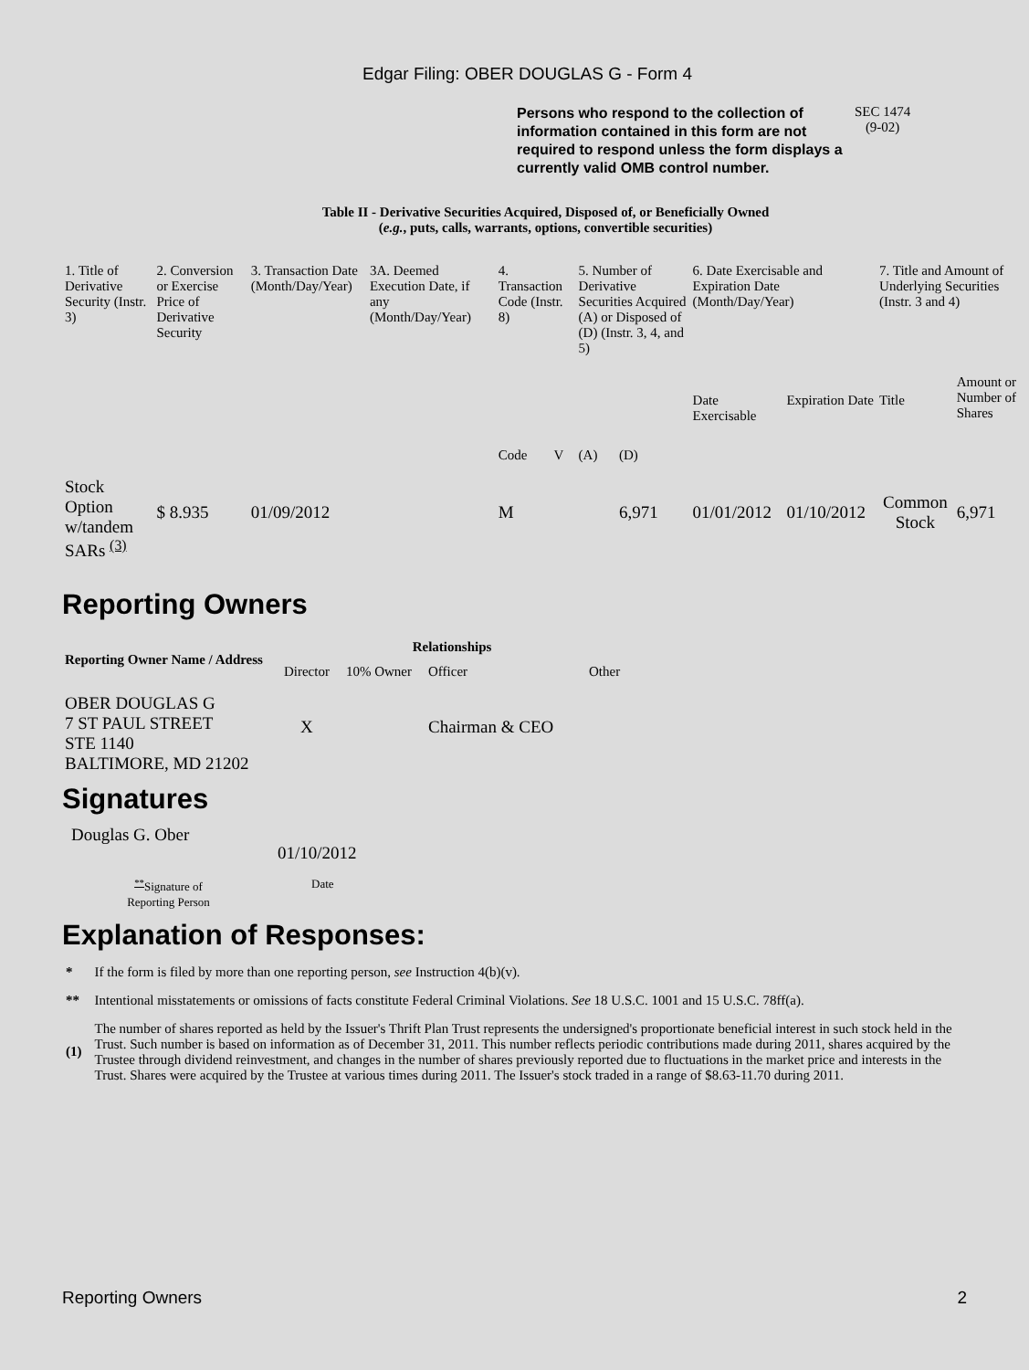Edgar Filing: OBER DOUGLAS G - Form 4
Persons who respond to the collection of information contained in this form are not required to respond unless the form displays a currently valid OMB control number.
SEC 1474
(9-02)
Table II - Derivative Securities Acquired, Disposed of, or Beneficially Owned
(e.g., puts, calls, warrants, options, convertible securities)
| 1. Title of Derivative Security (Instr. 3) | 2. Conversion or Exercise Price of Derivative Security | 3. Transaction Date (Month/Day/Year) | 3A. Deemed Execution Date, if any (Month/Day/Year) | 4. Transaction Code (Instr. 8) | | 5. Number of Derivative Securities Acquired (A) or Disposed of (D) (Instr. 3, 4, and 5) | | 6. Date Exercisable and Expiration Date (Month/Day/Year) | | 7. Title and Amount of Underlying Securities (Instr. 3 and 4) | |
| | | | | Code | V | (A) | (D) | Date Exercisable | Expiration Date | Title | Amount or Number of Shares |
| Stock Option w/tandem SARs <sup>(3)</sup> | $ 8.935 | 01/09/2012 | | M | | | 6,971 | 01/01/2012 | 01/10/2012 | Common Stock | 6,971 |
Reporting Owners
| Reporting Owner Name / Address | Relationships | | | |
| --- | --- | --- | --- | --- |
| | Director | 10% Owner | Officer | Other |
| OBER DOUGLAS G 7 ST PAUL STREET STE 1140 BALTIMORE, MD 21202 | X | | Chairman & CEO | |
Signatures
| Douglas G. Ober | 01/10/2012 |
| <sup>**</sup> Signature of Reporting Person | Date |
Explanation of Responses:
| * | If the form is filed by more than one reporting person, see Instruction 4(b)(v). |
| ** | Intentional misstatements or omissions of facts constitute Federal Criminal Violations. See 18 U.S.C. 1001 and 15 U.S.C. 78ff(a). |
| (1) | The number of shares reported as held by the Issuer's Thrift Plan Trust represents the undersigned's proportionate beneficial interest in such stock held in the Trust. Such number is based on information as of December 31, 2011. This number reflects periodic contributions made during 2011, shares acquired by the Trustee through dividend reinvestment, and changes in the number of shares previously reported due to fluctuations in the market price and interests in the Trust. Shares were acquired by the Trustee at various times during 2011. The Issuer's stock traded in a range of $8.63-11.70 during 2011. |
Reporting Owners 2